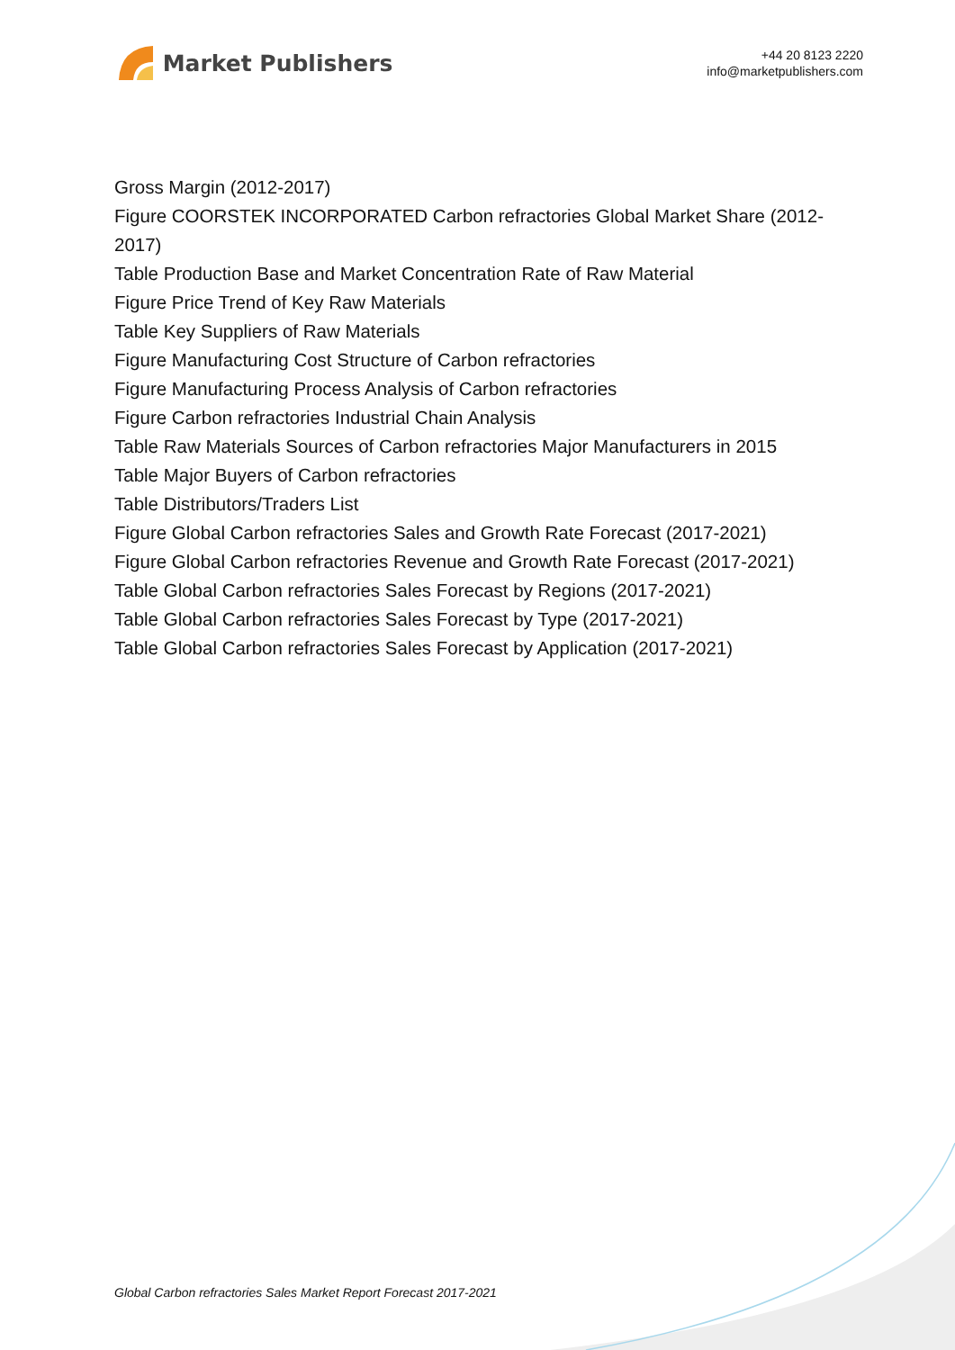Market Publishers
+44 20 8123 2220
info@marketpublishers.com
Gross Margin (2012-2017)
Figure COORSTEK INCORPORATED Carbon refractories Global Market Share (2012-2017)
Table Production Base and Market Concentration Rate of Raw Material
Figure Price Trend of Key Raw Materials
Table Key Suppliers of Raw Materials
Figure Manufacturing Cost Structure of Carbon refractories
Figure Manufacturing Process Analysis of Carbon refractories
Figure Carbon refractories Industrial Chain Analysis
Table Raw Materials Sources of Carbon refractories Major Manufacturers in 2015
Table Major Buyers of Carbon refractories
Table Distributors/Traders List
Figure Global Carbon refractories Sales and Growth Rate Forecast (2017-2021)
Figure Global Carbon refractories Revenue and Growth Rate Forecast (2017-2021)
Table Global Carbon refractories Sales Forecast by Regions (2017-2021)
Table Global Carbon refractories Sales Forecast by Type (2017-2021)
Table Global Carbon refractories Sales Forecast by Application (2017-2021)
Global Carbon refractories Sales Market Report Forecast 2017-2021